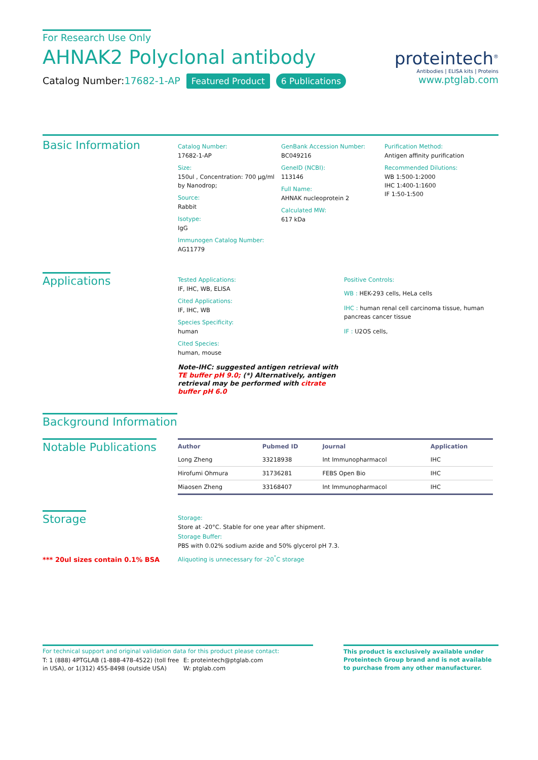For Research Use Only
AHNAK2 Polyclonal antibody
Catalog Number:17682-1-AP Featured Product 6 Publications
proteintech<sup>®</sup>
Antibodies | ELISA kits | Proteins
www.ptglab.com
Basic Information
Catalog Number:
17682-1-AP
Size:
150ul , Concentration: 700 μg/ml by Nanodrop;
Source:
Rabbit
Isotype:
IgG
Immunogen Catalog Number:
AG11779
GenBank Accession Number:
BC049216
GeneID (NCBI):
113146
Full Name:
AHNAK nucleoprotein 2
Calculated MW:
617 kDa
Purification Method:
Antigen affinity purification
Recommended Dilutions:
WB 1:500-1:2000
IHC 1:400-1:1600
IF 1:50-1:500
Applications
Tested Applications:
IF, IHC, WB, ELISA
Cited Applications:
IF, IHC, WB
Species Specificity:
human
Cited Species:
human, mouse
Note-IHC: suggested antigen retrieval with TE buffer pH 9.0; (*) Alternatively, antigen retrieval may be performed with citrate buffer pH 6.0
Positive Controls:
WB : HEK-293 cells, HeLa cells
IHC : human renal cell carcinoma tissue, human pancreas cancer tissue
IF : U2OS cells,
Background Information
Notable Publications
| Author | Pubmed ID | Journal | Application |
| --- | --- | --- | --- |
| Long Zheng | 33218938 | Int Immunopharmacol | IHC |
| Hirofumi Ohmura | 31736281 | FEBS Open Bio | IHC |
| Miaosen Zheng | 33168407 | Int Immunopharmacol | IHC |
Storage
*** 20ul sizes contain 0.1% BSA
Storage:
Store at -20°C. Stable for one year after shipment.
Storage Buffer:
PBS with 0.02% sodium azide and 50% glycerol pH 7.3.
Aliquoting is unnecessary for -20<sup>°</sup>C storage
For technical support and original validation data for this product please contact:
T: 1 (888) 4PTGLAB (1-888-478-4522) (toll free in USA), or 1(312) 455-8498 (outside USA)
E: proteintech@ptglab.com
W: ptglab.com
This product is exclusively available under Proteintech Group brand and is not available to purchase from any other manufacturer.